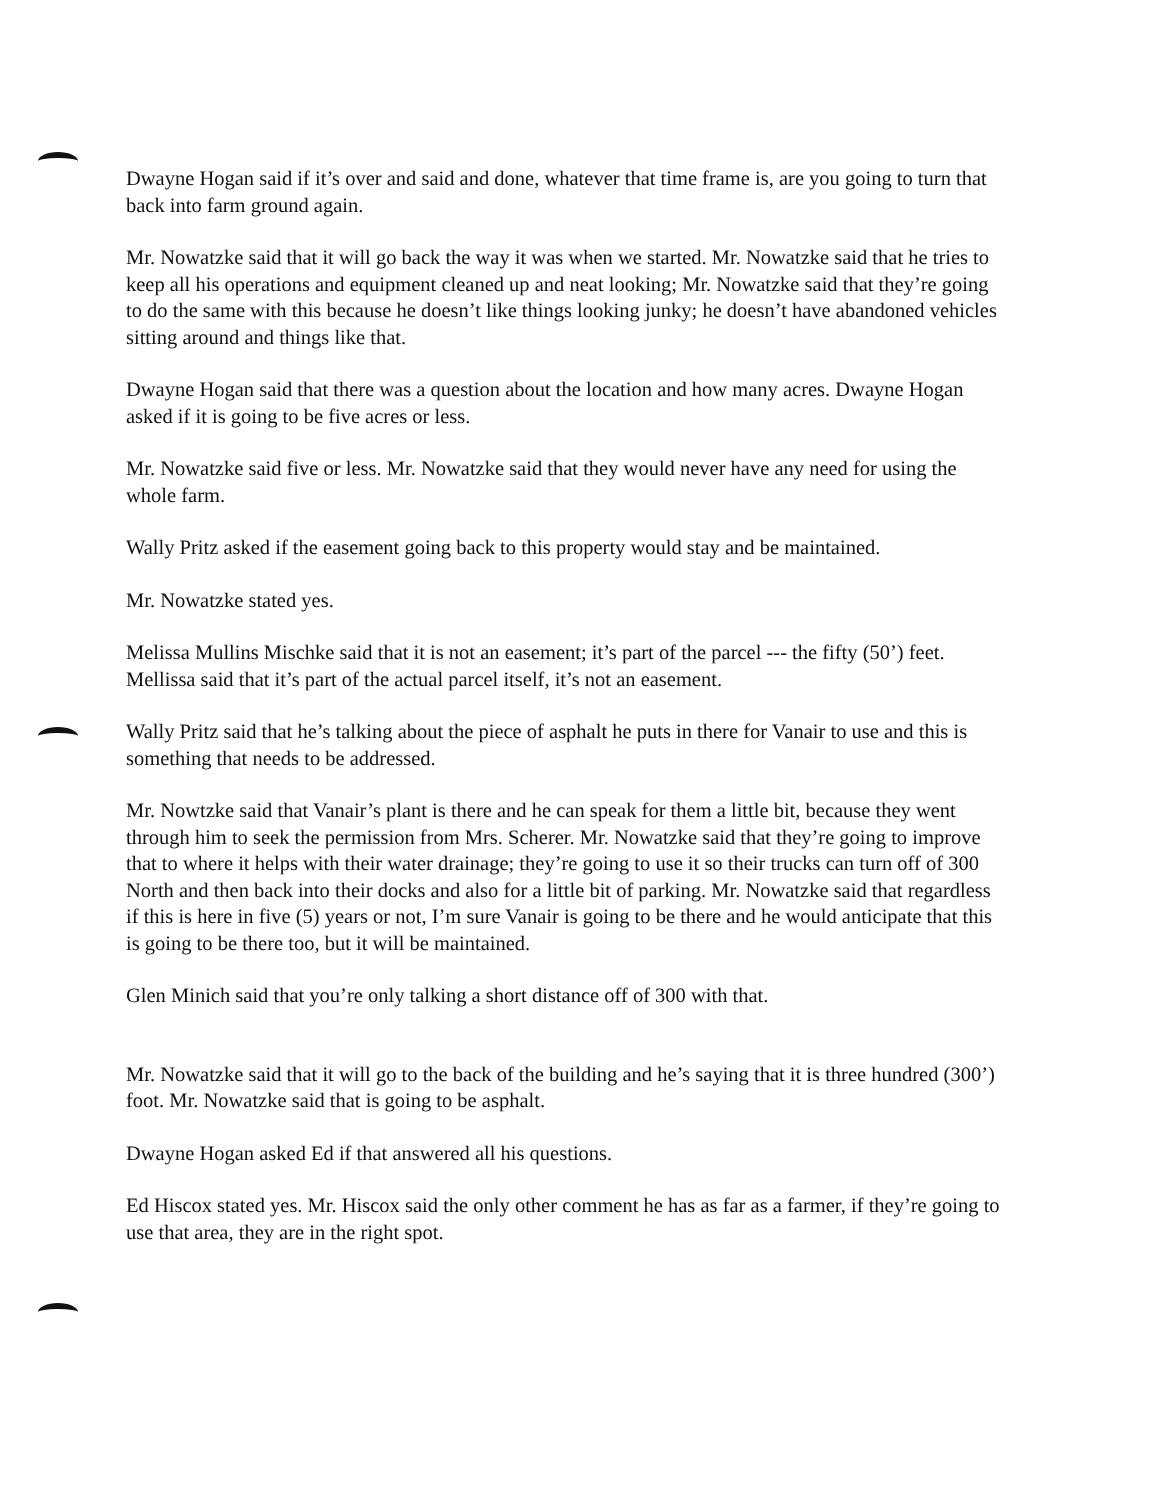Dwayne Hogan said if it’s over and said and done, whatever that time frame is, are you going to turn that back into farm ground again.
Mr. Nowatzke said that it will go back the way it was when we started. Mr. Nowatzke said that he tries to keep all his operations and equipment cleaned up and neat looking; Mr. Nowatzke said that they’re going to do the same with this because he doesn’t like things looking junky; he doesn’t have abandoned vehicles sitting around and things like that.
Dwayne Hogan said that there was a question about the location and how many acres. Dwayne Hogan asked if it is going to be five acres or less.
Mr. Nowatzke said five or less. Mr. Nowatzke said that they would never have any need for using the whole farm.
Wally Pritz asked if the easement going back to this property would stay and be maintained.
Mr. Nowatzke stated yes.
Melissa Mullins Mischke said that it is not an easement; it’s part of the parcel --- the fifty (50’) feet. Mellissa said that it’s part of the actual parcel itself, it’s not an easement.
Wally Pritz said that he’s talking about the piece of asphalt he puts in there for Vanair to use and this is something that needs to be addressed.
Mr. Nowtzke said that Vanair’s plant is there and he can speak for them a little bit, because they went through him to seek the permission from Mrs. Scherer. Mr. Nowatzke said that they’re going to improve that to where it helps with their water drainage; they’re going to use it so their trucks can turn off of 300 North and then back into their docks and also for a little bit of parking. Mr. Nowatzke said that regardless if this is here in five (5) years or not, I’m sure Vanair is going to be there and he would anticipate that this is going to be there too, but it will be maintained.
Glen Minich said that you’re only talking a short distance off of 300 with that.
Mr. Nowatzke said that it will go to the back of the building and he’s saying that it is three hundred (300’) foot. Mr. Nowatzke said that is going to be asphalt.
Dwayne Hogan asked Ed if that answered all his questions.
Ed Hiscox stated yes. Mr. Hiscox said the only other comment he has as far as a farmer, if they’re going to use that area, they are in the right spot.